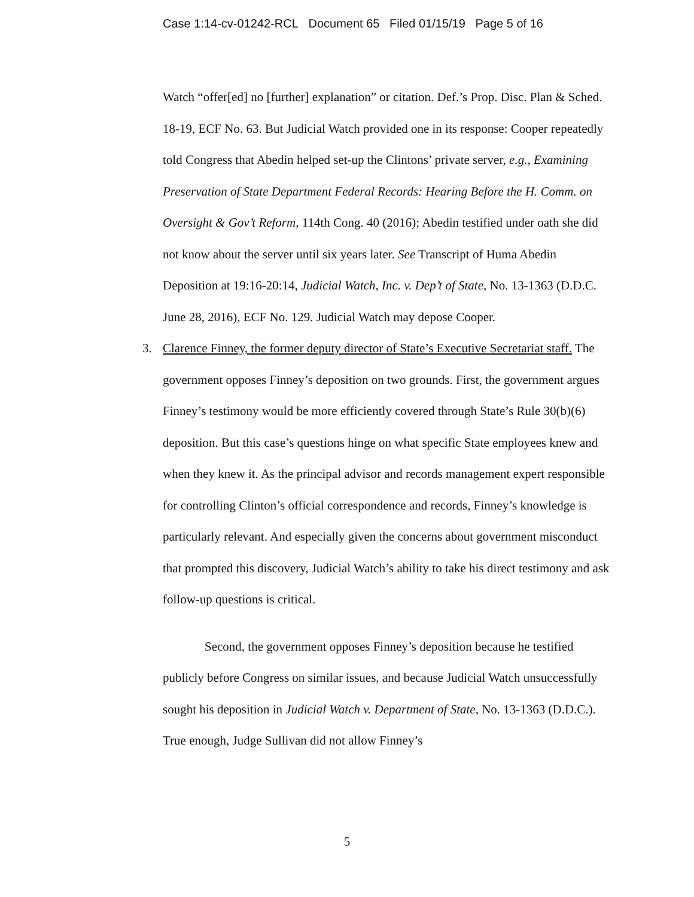Case 1:14-cv-01242-RCL Document 65 Filed 01/15/19 Page 5 of 16
Watch “offer[ed] no [further] explanation” or citation. Def.’s Prop. Disc. Plan & Sched. 18-19, ECF No. 63. But Judicial Watch provided one in its response: Cooper repeatedly told Congress that Abedin helped set-up the Clintons’ private server, e.g., Examining Preservation of State Department Federal Records: Hearing Before the H. Comm. on Oversight & Gov’t Reform, 114th Cong. 40 (2016); Abedin testified under oath she did not know about the server until six years later. See Transcript of Huma Abedin Deposition at 19:16-20:14, Judicial Watch, Inc. v. Dep’t of State, No. 13-1363 (D.D.C. June 28, 2016), ECF No. 129. Judicial Watch may depose Cooper.
3. Clarence Finney, the former deputy director of State’s Executive Secretariat staff. The government opposes Finney’s deposition on two grounds. First, the government argues Finney’s testimony would be more efficiently covered through State’s Rule 30(b)(6) deposition. But this case’s questions hinge on what specific State employees knew and when they knew it. As the principal advisor and records management expert responsible for controlling Clinton’s official correspondence and records, Finney’s knowledge is particularly relevant. And especially given the concerns about government misconduct that prompted this discovery, Judicial Watch’s ability to take his direct testimony and ask follow-up questions is critical.
Second, the government opposes Finney’s deposition because he testified publicly before Congress on similar issues, and because Judicial Watch unsuccessfully sought his deposition in Judicial Watch v. Department of State, No. 13-1363 (D.D.C.). True enough, Judge Sullivan did not allow Finney’s
5